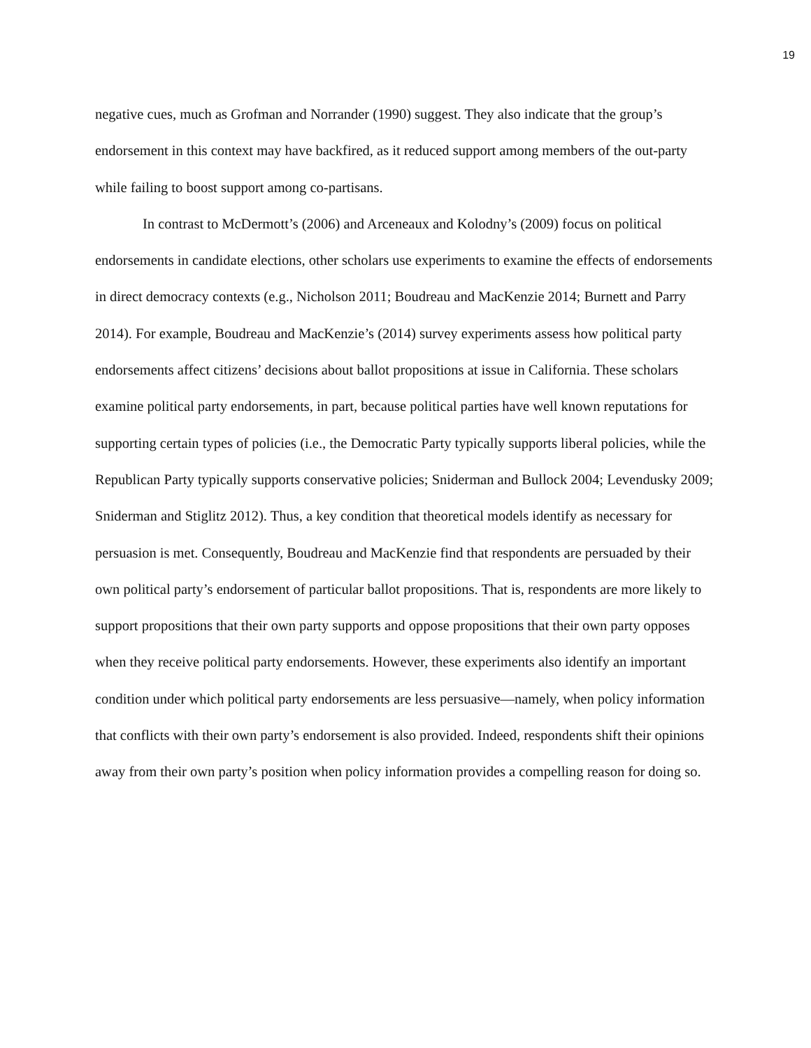19
negative cues, much as Grofman and Norrander (1990) suggest. They also indicate that the group’s endorsement in this context may have backfired, as it reduced support among members of the out-party while failing to boost support among co-partisans.
In contrast to McDermott’s (2006) and Arceneaux and Kolodny’s (2009) focus on political endorsements in candidate elections, other scholars use experiments to examine the effects of endorsements in direct democracy contexts (e.g., Nicholson 2011; Boudreau and MacKenzie 2014; Burnett and Parry 2014). For example, Boudreau and MacKenzie’s (2014) survey experiments assess how political party endorsements affect citizens’ decisions about ballot propositions at issue in California. These scholars examine political party endorsements, in part, because political parties have well known reputations for supporting certain types of policies (i.e., the Democratic Party typically supports liberal policies, while the Republican Party typically supports conservative policies; Sniderman and Bullock 2004; Levendusky 2009; Sniderman and Stiglitz 2012). Thus, a key condition that theoretical models identify as necessary for persuasion is met. Consequently, Boudreau and MacKenzie find that respondents are persuaded by their own political party’s endorsement of particular ballot propositions. That is, respondents are more likely to support propositions that their own party supports and oppose propositions that their own party opposes when they receive political party endorsements. However, these experiments also identify an important condition under which political party endorsements are less persuasive—namely, when policy information that conflicts with their own party’s endorsement is also provided. Indeed, respondents shift their opinions away from their own party’s position when policy information provides a compelling reason for doing so.